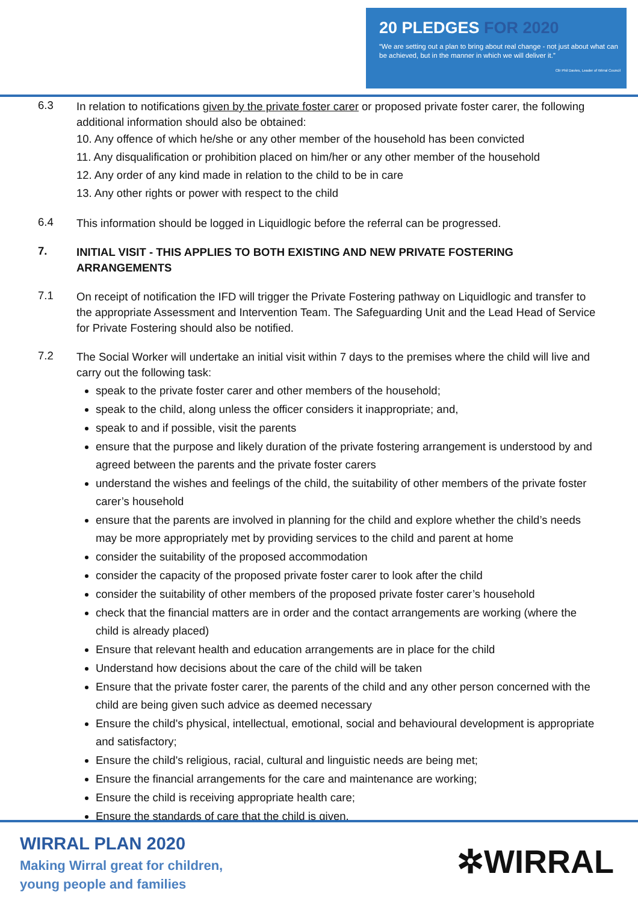20 PLEDGES FOR 2020
“We are setting out a plan to bring about real change - not just about what can be achieved, but in the manner in which we will deliver it.”
Cllr Phil Davies, Leader of Wirral Council
6.3
In relation to notifications given by the private foster carer or proposed private foster carer, the following additional information should also be obtained:
10. Any offence of which he/she or any other member of the household has been convicted
11. Any disqualification or prohibition placed on him/her or any other member of the household
12. Any order of any kind made in relation to the child to be in care
13. Any other rights or power with respect to the child
6.4
This information should be logged in Liquidlogic before the referral can be progressed.
7.
INITIAL VISIT - THIS APPLIES TO BOTH EXISTING AND NEW PRIVATE FOSTERING ARRANGEMENTS
7.1
On receipt of notification the IFD will trigger the Private Fostering pathway on Liquidlogic and transfer to the appropriate Assessment and Intervention Team. The Safeguarding Unit and the Lead Head of Service for Private Fostering should also be notified.
7.2
The Social Worker will undertake an initial visit within 7 days to the premises where the child will live and carry out the following task:
speak to the private foster carer and other members of the household;
speak to the child, along unless the officer considers it inappropriate; and,
speak to and if possible, visit the parents
ensure that the purpose and likely duration of the private fostering arrangement is understood by and agreed between the parents and the private foster carers
understand the wishes and feelings of the child, the suitability of other members of the private foster carer’s household
ensure that the parents are involved in planning for the child and explore whether the child’s needs may be more appropriately met by providing services to the child and parent at home
consider the suitability of the proposed accommodation
consider the capacity of the proposed private foster carer to look after the child
consider the suitability of other members of the proposed private foster carer’s household
check that the financial matters are in order and the contact arrangements are working (where the child is already placed)
Ensure that relevant health and education arrangements are in place for the child
Understand how decisions about the care of the child will be taken
Ensure that the private foster carer, the parents of the child and any other person concerned with the child are being given such advice as deemed necessary
Ensure the child's physical, intellectual, emotional, social and behavioural development is appropriate and satisfactory;
Ensure the child's religious, racial, cultural and linguistic needs are being met;
Ensure the financial arrangements for the care and maintenance are working;
Ensure the child is receiving appropriate health care;
Ensure the standards of care that the child is given.
WIRRAL PLAN 2020
Making Wirral great for children,
young people and families
✲WIRRAL